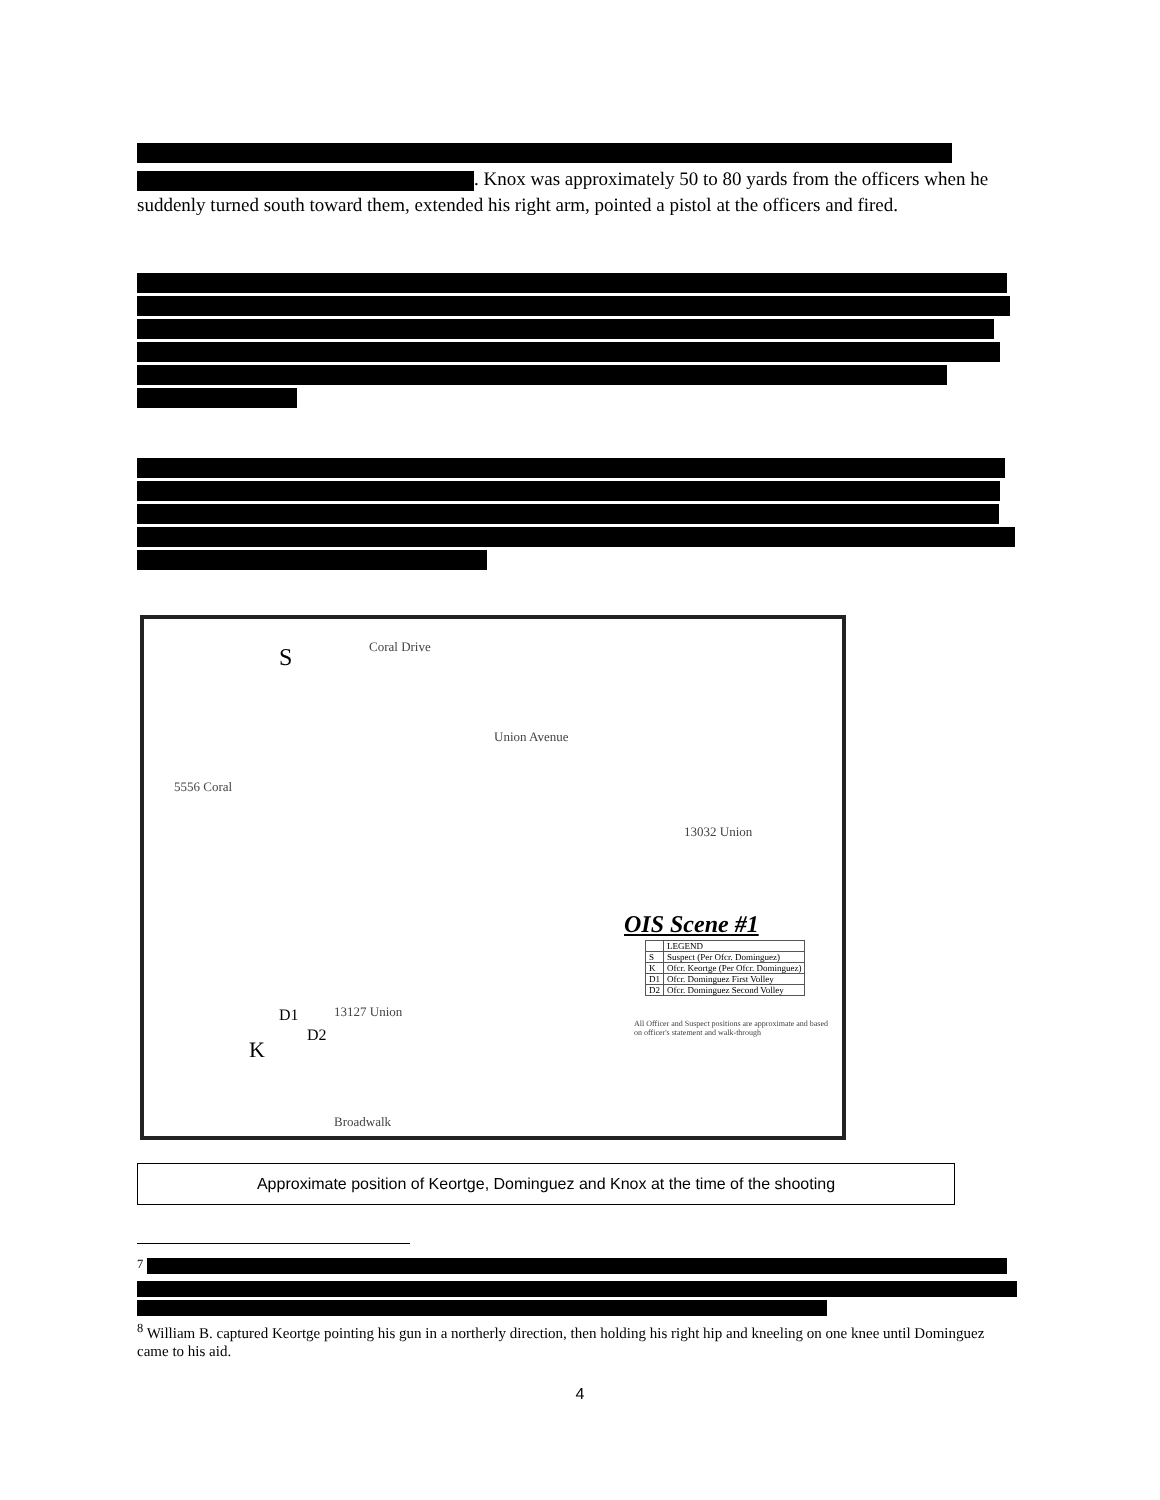. Knox was approximately 50 to 80 yards from the officers when he suddenly turned south toward them, extended his right arm, pointed a pistol at the officers and fired.
Coral Drive
S
Union Avenue
5556 Coral
13032 Union
13127 Union
D1
D2
K
Broadwalk
OIS Scene #1
All Officer and Suspect positions are approximate and based on officer's statement and walk-through
| | LEGEND |
| S | Suspect (Per Ofcr. Dominguez) |
| K | Ofcr. Keortge (Per Ofcr. Dominguez) |
| D1 | Ofcr. Dominguez First Volley |
| D2 | Ofcr. Dominguez Second Volley |
Approximate position of Keortge, Dominguez and Knox at the time of the shooting
<sup>7</sup>
<sup>8</sup> William B. captured Keortge pointing his gun in a northerly direction, then holding his right hip and kneeling on one knee until Dominguez came to his aid.
4